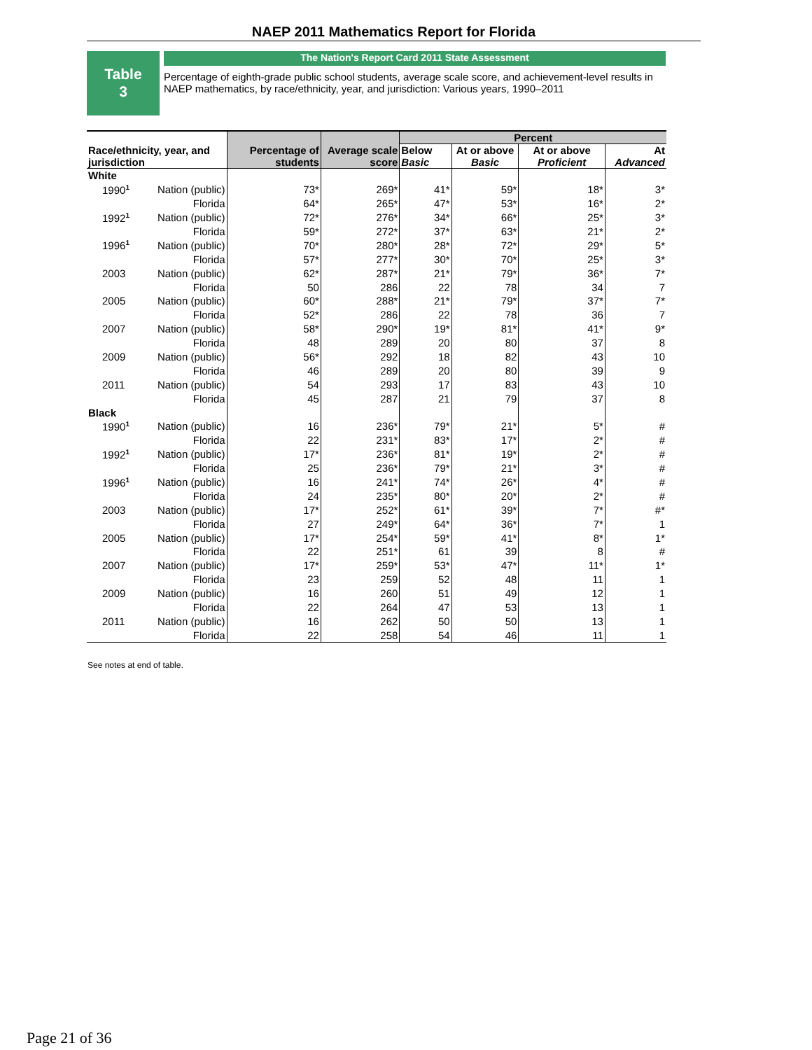NAEP 2011 Mathematics Report for Florida
Table
3
The Nation's Report Card 2011 State Assessment
Percentage of eighth-grade public school students, average scale score, and achievement-level results in NAEP mathematics, by race/ethnicity, year, and jurisdiction: Various years, 1990–2011
| Race/ethnicity, year, and jurisdiction | | Percentage of students | Average scale score | Percent | | | |
| --- | --- | --- | --- | --- | --- | --- | --- |
| | | | | Below Basic | At or above Basic | At or above Proficient | At Advanced |
| White | | | | | | | |
| 1990<sup>1</sup> | Nation (public) | 73* | 269* | 41* | 59* | 18* | 3* |
| | Florida | 64* | 265* | 47* | 53* | 16* | 2* |
| 1992<sup>1</sup> | Nation (public) | 72* | 276* | 34* | 66* | 25* | 3* |
| | Florida | 59* | 272* | 37* | 63* | 21* | 2* |
| 1996<sup>1</sup> | Nation (public) | 70* | 280* | 28* | 72* | 29* | 5* |
| | Florida | 57* | 277* | 30* | 70* | 25* | 3* |
| 2003 | Nation (public) | 62* | 287* | 21* | 79* | 36* | 7* |
| | Florida | 50 | 286 | 22 | 78 | 34 | 7 |
| 2005 | Nation (public) | 60* | 288* | 21* | 79* | 37* | 7* |
| | Florida | 52* | 286 | 22 | 78 | 36 | 7 |
| 2007 | Nation (public) | 58* | 290* | 19* | 81* | 41* | 9* |
| | Florida | 48 | 289 | 20 | 80 | 37 | 8 |
| 2009 | Nation (public) | 56* | 292 | 18 | 82 | 43 | 10 |
| | Florida | 46 | 289 | 20 | 80 | 39 | 9 |
| 2011 | Nation (public) | 54 | 293 | 17 | 83 | 43 | 10 |
| | Florida | 45 | 287 | 21 | 79 | 37 | 8 |
| Black | | | | | | | |
| 1990<sup>1</sup> | Nation (public) | 16 | 236* | 79* | 21* | 5* | # |
| | Florida | 22 | 231* | 83* | 17* | 2* | # |
| 1992<sup>1</sup> | Nation (public) | 17* | 236* | 81* | 19* | 2* | # |
| | Florida | 25 | 236* | 79* | 21* | 3* | # |
| 1996<sup>1</sup> | Nation (public) | 16 | 241* | 74* | 26* | 4* | # |
| | Florida | 24 | 235* | 80* | 20* | 2* | # |
| 2003 | Nation (public) | 17* | 252* | 61* | 39* | 7* | #* |
| | Florida | 27 | 249* | 64* | 36* | 7* | 1 |
| 2005 | Nation (public) | 17* | 254* | 59* | 41* | 8* | 1* |
| | Florida | 22 | 251* | 61 | 39 | 8 | # |
| 2007 | Nation (public) | 17* | 259* | 53* | 47* | 11* | 1* |
| | Florida | 23 | 259 | 52 | 48 | 11 | 1 |
| 2009 | Nation (public) | 16 | 260 | 51 | 49 | 12 | 1 |
| | Florida | 22 | 264 | 47 | 53 | 13 | 1 |
| 2011 | Nation (public) | 16 | 262 | 50 | 50 | 13 | 1 |
| | Florida | 22 | 258 | 54 | 46 | 11 | 1 |
See notes at end of table.
Page 21 of 36